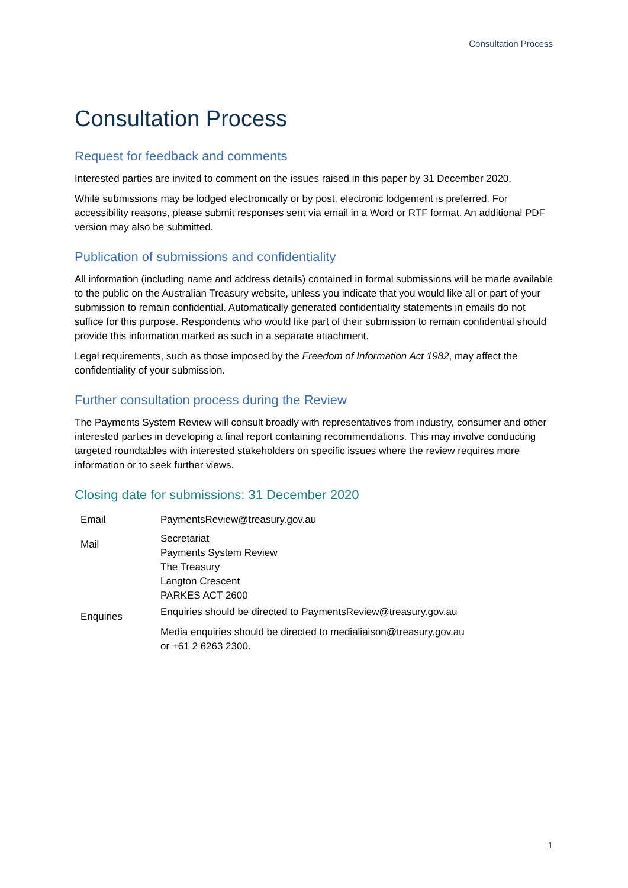Consultation Process
Consultation Process
Request for feedback and comments
Interested parties are invited to comment on the issues raised in this paper by 31 December 2020.
While submissions may be lodged electronically or by post, electronic lodgement is preferred. For accessibility reasons, please submit responses sent via email in a Word or RTF format. An additional PDF version may also be submitted.
Publication of submissions and confidentiality
All information (including name and address details) contained in formal submissions will be made available to the public on the Australian Treasury website, unless you indicate that you would like all or part of your submission to remain confidential. Automatically generated confidentiality statements in emails do not suffice for this purpose. Respondents who would like part of their submission to remain confidential should provide this information marked as such in a separate attachment.
Legal requirements, such as those imposed by the Freedom of Information Act 1982, may affect the confidentiality of your submission.
Further consultation process during the Review
The Payments System Review will consult broadly with representatives from industry, consumer and other interested parties in developing a final report containing recommendations. This may involve conducting targeted roundtables with interested stakeholders on specific issues where the review requires more information or to seek further views.
Closing date for submissions: 31 December 2020
| Email | PaymentsReview@treasury.gov.au |
| Mail | Secretariat Payments System Review The Treasury Langton Crescent PARKES ACT 2600 |
| Enquiries | Enquiries should be directed to PaymentsReview@treasury.gov.au Media enquiries should be directed to medialiaison@treasury.gov.au or +61 2 6263 2300. |
1